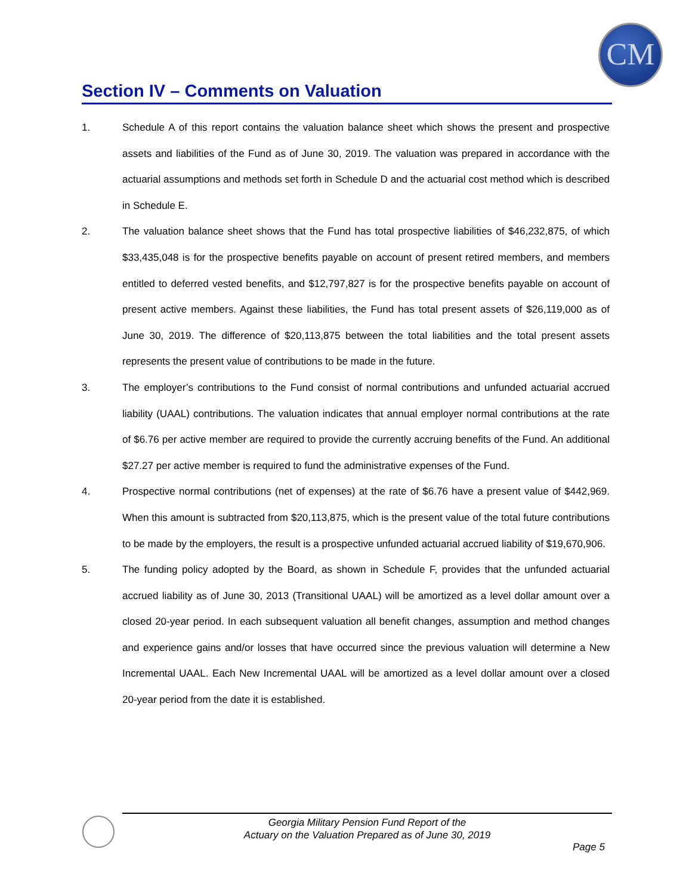CM
Section IV – Comments on Valuation
1. Schedule A of this report contains the valuation balance sheet which shows the present and prospective assets and liabilities of the Fund as of June 30, 2019. The valuation was prepared in accordance with the actuarial assumptions and methods set forth in Schedule D and the actuarial cost method which is described in Schedule E.
2. The valuation balance sheet shows that the Fund has total prospective liabilities of $46,232,875, of which $33,435,048 is for the prospective benefits payable on account of present retired members, and members entitled to deferred vested benefits, and $12,797,827 is for the prospective benefits payable on account of present active members. Against these liabilities, the Fund has total present assets of $26,119,000 as of June 30, 2019. The difference of $20,113,875 between the total liabilities and the total present assets represents the present value of contributions to be made in the future.
3. The employer’s contributions to the Fund consist of normal contributions and unfunded actuarial accrued liability (UAAL) contributions. The valuation indicates that annual employer normal contributions at the rate of $6.76 per active member are required to provide the currently accruing benefits of the Fund. An additional $27.27 per active member is required to fund the administrative expenses of the Fund.
4. Prospective normal contributions (net of expenses) at the rate of $6.76 have a present value of $442,969. When this amount is subtracted from $20,113,875, which is the present value of the total future contributions to be made by the employers, the result is a prospective unfunded actuarial accrued liability of $19,670,906.
5. The funding policy adopted by the Board, as shown in Schedule F, provides that the unfunded actuarial accrued liability as of June 30, 2013 (Transitional UAAL) will be amortized as a level dollar amount over a closed 20-year period. In each subsequent valuation all benefit changes, assumption and method changes and experience gains and/or losses that have occurred since the previous valuation will determine a New Incremental UAAL. Each New Incremental UAAL will be amortized as a level dollar amount over a closed 20-year period from the date it is established.
Georgia Military Pension Fund Report of the
Actuary on the Valuation Prepared as of June 30, 2019
Page 5